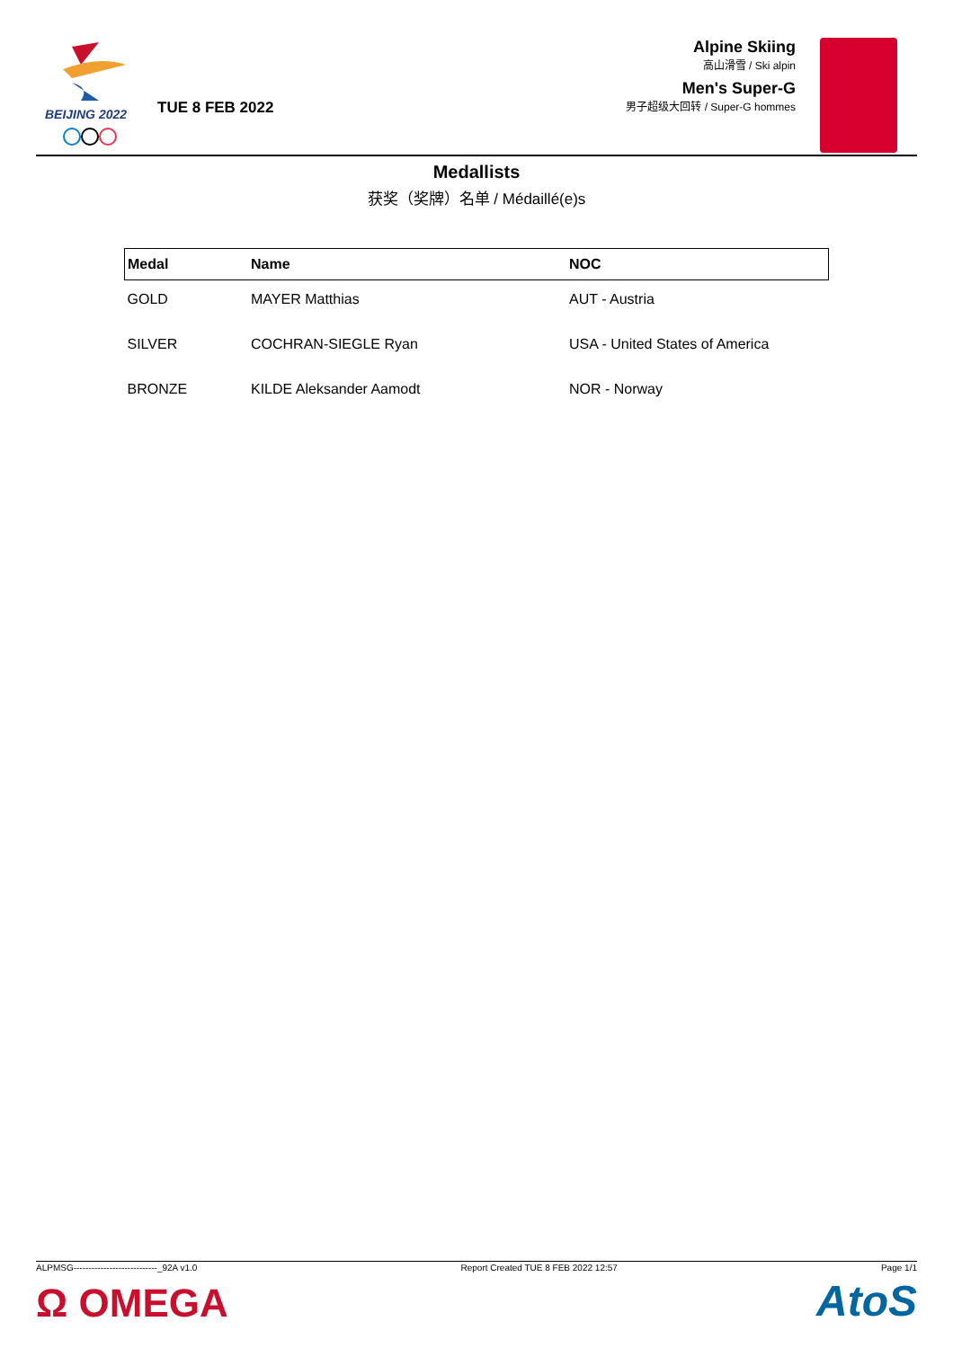BEIJING 2022
TUE 8 FEB 2022
Alpine Skiing
高山滑雪 / Ski alpin
Men's Super-G
男子超级大回转 / Super-G hommes
Medallists
获奖（奖牌）名单 / Médaillé(e)s
| Medal | Name | NOC |
| --- | --- | --- |
| GOLD | MAYER Matthias | AUT - Austria |
| SILVER | COCHRAN-SIEGLE Ryan | USA - United States of America |
| BRONZE | KILDE Aleksander Aamodt | NOR - Norway |
ALPMSG----------------------------_92A v1.0 Report Created TUE 8 FEB 2022 12:57 Page 1/1
Ω OMEGA AtoS